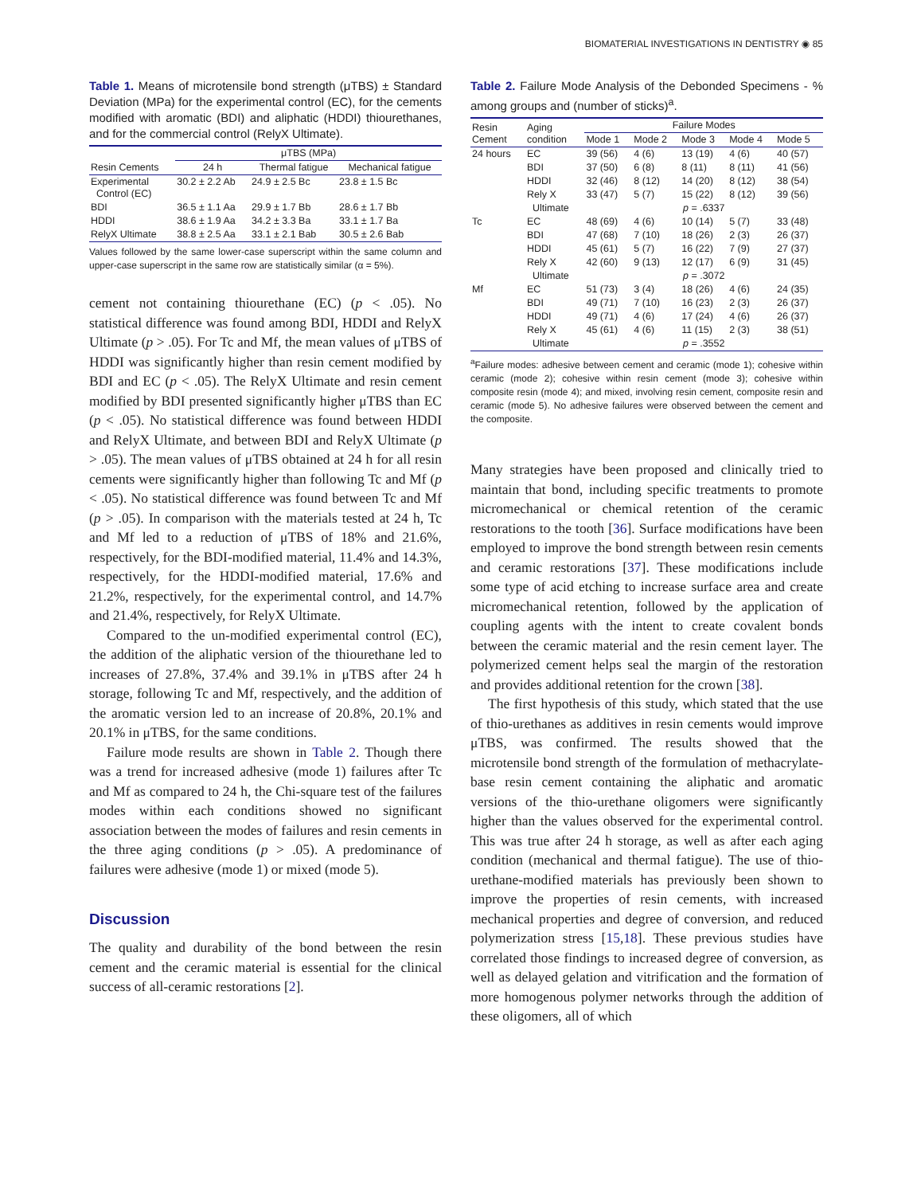BIOMATERIAL INVESTIGATIONS IN DENTISTRY ◉ 85
Table 1. Means of microtensile bond strength (μTBS) ± Standard Deviation (MPa) for the experimental control (EC), for the cements modified with aromatic (BDI) and aliphatic (HDDI) thiourethanes, and for the commercial control (RelyX Ultimate).
| | μTBS (MPa) | | |
| --- | --- | --- | --- |
| Resin Cements | 24 h | Thermal fatigue | Mechanical fatigue |
| Experimental Control (EC) | 30.2 ± 2.2 Ab | 24.9 ± 2.5 Bc | 23.8 ± 1.5 Bc |
| BDI | 36.5 ± 1.1 Aa | 29.9 ± 1.7 Bb | 28.6 ± 1.7 Bb |
| HDDI | 38.6 ± 1.9 Aa | 34.2 ± 3.3 Ba | 33.1 ± 1.7 Ba |
| RelyX Ultimate | 38.8 ± 2.5 Aa | 33.1 ± 2.1 Bab | 30.5 ± 2.6 Bab |
Values followed by the same lower-case superscript within the same column and upper-case superscript in the same row are statistically similar (α = 5%).
cement not containing thiourethane (EC) (p < .05). No statistical difference was found among BDI, HDDI and RelyX Ultimate (p > .05). For Tc and Mf, the mean values of μTBS of HDDI was significantly higher than resin cement modified by BDI and EC (p < .05). The RelyX Ultimate and resin cement modified by BDI presented significantly higher μTBS than EC (p < .05). No statistical difference was found between HDDI and RelyX Ultimate, and between BDI and RelyX Ultimate (p > .05). The mean values of μTBS obtained at 24 h for all resin cements were significantly higher than following Tc and Mf (p < .05). No statistical difference was found between Tc and Mf (p > .05). In comparison with the materials tested at 24 h, Tc and Mf led to a reduction of μTBS of 18% and 21.6%, respectively, for the BDI-modified material, 11.4% and 14.3%, respectively, for the HDDI-modified material, 17.6% and 21.2%, respectively, for the experimental control, and 14.7% and 21.4%, respectively, for RelyX Ultimate.
Compared to the un-modified experimental control (EC), the addition of the aliphatic version of the thiourethane led to increases of 27.8%, 37.4% and 39.1% in μTBS after 24 h storage, following Tc and Mf, respectively, and the addition of the aromatic version led to an increase of 20.8%, 20.1% and 20.1% in μTBS, for the same conditions.
Failure mode results are shown in Table 2. Though there was a trend for increased adhesive (mode 1) failures after Tc and Mf as compared to 24 h, the Chi-square test of the failures modes within each conditions showed no significant association between the modes of failures and resin cements in the three aging conditions (p > .05). A predominance of failures were adhesive (mode 1) or mixed (mode 5).
Discussion
The quality and durability of the bond between the resin cement and the ceramic material is essential for the clinical success of all-ceramic restorations [2].
Table 2. Failure Mode Analysis of the Debonded Specimens - % among groups and (number of sticks)<sup>a</sup>.
| Resin Cement | Aging condition | Failure Modes | | | | |
| --- | --- | --- | --- | --- | --- | --- |
| | | Mode 1 | Mode 2 | Mode 3 | Mode 4 | Mode 5 |
| 24 hours | EC | 39 (56) | 4 (6) | 13 (19) | 4 (6) | 40 (57) |
| | BDI | 37 (50) | 6 (8) | 8 (11) | 8 (11) | 41 (56) |
| | HDDI | 32 (46) | 8 (12) | 14 (20) | 8 (12) | 38 (54) |
| | Rely X | 33 (47) | 5 (7) | 15 (22) | 8 (12) | 39 (56) |
| | Ultimate | p = .6337 | | | | |
| Tc | EC | 48 (69) | 4 (6) | 10 (14) | 5 (7) | 33 (48) |
| | BDI | 47 (68) | 7 (10) | 18 (26) | 2 (3) | 26 (37) |
| | HDDI | 45 (61) | 5 (7) | 16 (22) | 7 (9) | 27 (37) |
| | Rely X | 42 (60) | 9 (13) | 12 (17) | 6 (9) | 31 (45) |
| | Ultimate | p = .3072 | | | | |
| Mf | EC | 51 (73) | 3 (4) | 18 (26) | 4 (6) | 24 (35) |
| | BDI | 49 (71) | 7 (10) | 16 (23) | 2 (3) | 26 (37) |
| | HDDI | 49 (71) | 4 (6) | 17 (24) | 4 (6) | 26 (37) |
| | Rely X | 45 (61) | 4 (6) | 11 (15) | 2 (3) | 38 (51) |
| | Ultimate | p = .3552 | | | | |
<sup>a</sup> Failure modes: adhesive between cement and ceramic (mode 1); cohesive within ceramic (mode 2); cohesive within resin cement (mode 3); cohesive within composite resin (mode 4); and mixed, involving resin cement, composite resin and ceramic (mode 5). No adhesive failures were observed between the cement and the composite.
Many strategies have been proposed and clinically tried to maintain that bond, including specific treatments to promote micromechanical or chemical retention of the ceramic restorations to the tooth [36]. Surface modifications have been employed to improve the bond strength between resin cements and ceramic restorations [37]. These modifications include some type of acid etching to increase surface area and create micromechanical retention, followed by the application of coupling agents with the intent to create covalent bonds between the ceramic material and the resin cement layer. The polymerized cement helps seal the margin of the restoration and provides additional retention for the crown [38].
The first hypothesis of this study, which stated that the use of thio-urethanes as additives in resin cements would improve μTBS, was confirmed. The results showed that the microtensile bond strength of the formulation of methacrylate-base resin cement containing the aliphatic and aromatic versions of the thio-urethane oligomers were significantly higher than the values observed for the experimental control. This was true after 24 h storage, as well as after each aging condition (mechanical and thermal fatigue). The use of thio-urethane-modified materials has previously been shown to improve the properties of resin cements, with increased mechanical properties and degree of conversion, and reduced polymerization stress [15,18]. These previous studies have correlated those findings to increased degree of conversion, as well as delayed gelation and vitrification and the formation of more homogenous polymer networks through the addition of these oligomers, all of which